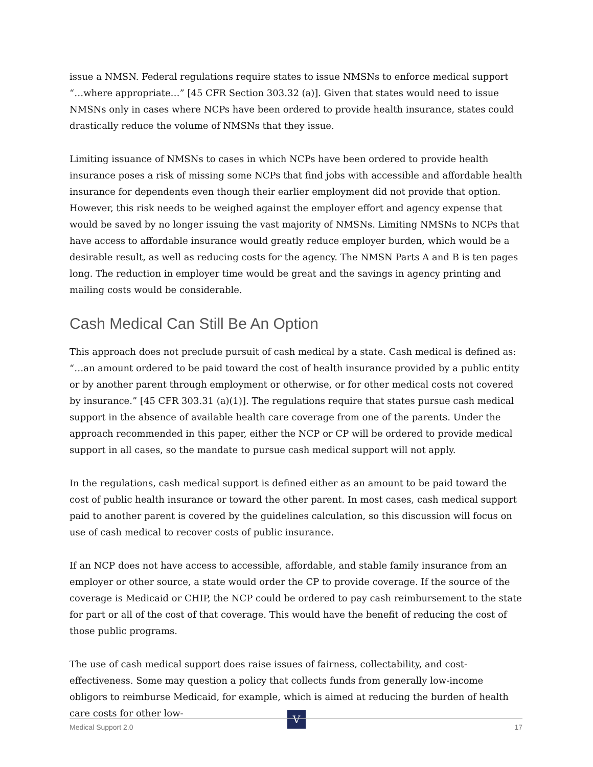issue a NMSN. Federal regulations require states to issue NMSNs to enforce medical support “…where appropriate…” [45 CFR Section 303.32 (a)]. Given that states would need to issue NMSNs only in cases where NCPs have been ordered to provide health insurance, states could drastically reduce the volume of NMSNs that they issue.
Limiting issuance of NMSNs to cases in which NCPs have been ordered to provide health insurance poses a risk of missing some NCPs that find jobs with accessible and affordable health insurance for dependents even though their earlier employment did not provide that option. However, this risk needs to be weighed against the employer effort and agency expense that would be saved by no longer issuing the vast majority of NMSNs. Limiting NMSNs to NCPs that have access to affordable insurance would greatly reduce employer burden, which would be a desirable result, as well as reducing costs for the agency. The NMSN Parts A and B is ten pages long. The reduction in employer time would be great and the savings in agency printing and mailing costs would be considerable.
Cash Medical Can Still Be An Option
This approach does not preclude pursuit of cash medical by a state. Cash medical is defined as: “…an amount ordered to be paid toward the cost of health insurance provided by a public entity or by another parent through employment or otherwise, or for other medical costs not covered by insurance.” [45 CFR 303.31 (a)(1)]. The regulations require that states pursue cash medical support in the absence of available health care coverage from one of the parents. Under the approach recommended in this paper, either the NCP or CP will be ordered to provide medical support in all cases, so the mandate to pursue cash medical support will not apply.
In the regulations, cash medical support is defined either as an amount to be paid toward the cost of public health insurance or toward the other parent. In most cases, cash medical support paid to another parent is covered by the guidelines calculation, so this discussion will focus on use of cash medical to recover costs of public insurance.
If an NCP does not have access to accessible, affordable, and stable family insurance from an employer or other source, a state would order the CP to provide coverage. If the source of the coverage is Medicaid or CHIP, the NCP could be ordered to pay cash reimbursement to the state for part or all of the cost of that coverage. This would have the benefit of reducing the cost of those public programs.
The use of cash medical support does raise issues of fairness, collectability, and cost-effectiveness. Some may question a policy that collects funds from generally low-income obligors to reimburse Medicaid, for example, which is aimed at reducing the burden of health care costs for other low-
V
Medical Support 2.0 17